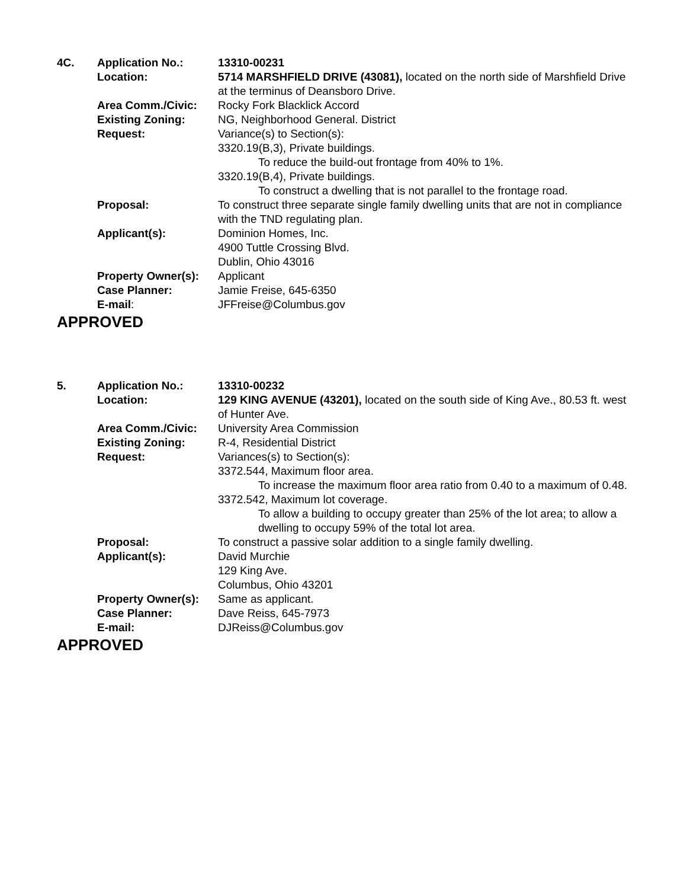| 4C. | Application No.: | 13310-00231 |
| | Location: | 5714 MARSHFIELD DRIVE (43081), located on the north side of Marshfield Drive at the terminus of Deansboro Drive. |
| | Area Comm./Civic: | Rocky Fork Blacklick Accord |
| | Existing Zoning: | NG, Neighborhood General. District |
| | Request: | Variance(s) to Section(s): 3320.19(B,3), Private buildings. To reduce the build-out frontage from 40% to 1%. 3320.19(B,4), Private buildings. To construct a dwelling that is not parallel to the frontage road. |
| | Proposal: | To construct three separate single family dwelling units that are not in compliance with the TND regulating plan. |
| | Applicant(s): | Dominion Homes, Inc. 4900 Tuttle Crossing Blvd. Dublin, Ohio 43016 |
| | Property Owner(s): | Applicant |
| | Case Planner: | Jamie Freise, 645-6350 |
| | E-mail : | JFFreise@Columbus.gov |
APPROVED
| 5. | Application No.: | 13310-00232 |
| | Location: | 129 KING AVENUE (43201), located on the south side of King Ave., 80.53 ft. west of Hunter Ave. |
| | Area Comm./Civic: | University Area Commission |
| | Existing Zoning: | R-4, Residential District |
| | Request: | Variances(s) to Section(s): 3372.544, Maximum floor area. To increase the maximum floor area ratio from 0.40 to a maximum of 0.48. 3372.542, Maximum lot coverage. To allow a building to occupy greater than 25% of the lot area; to allow a dwelling to occupy 59% of the total lot area. |
| | Proposal: | To construct a passive solar addition to a single family dwelling. |
| | Applicant(s): | David Murchie 129 King Ave. Columbus, Ohio 43201 |
| | Property Owner(s): | Same as applicant. |
| | Case Planner: | Dave Reiss, 645-7973 |
| | E-mail: | DJReiss@Columbus.gov |
APPROVED